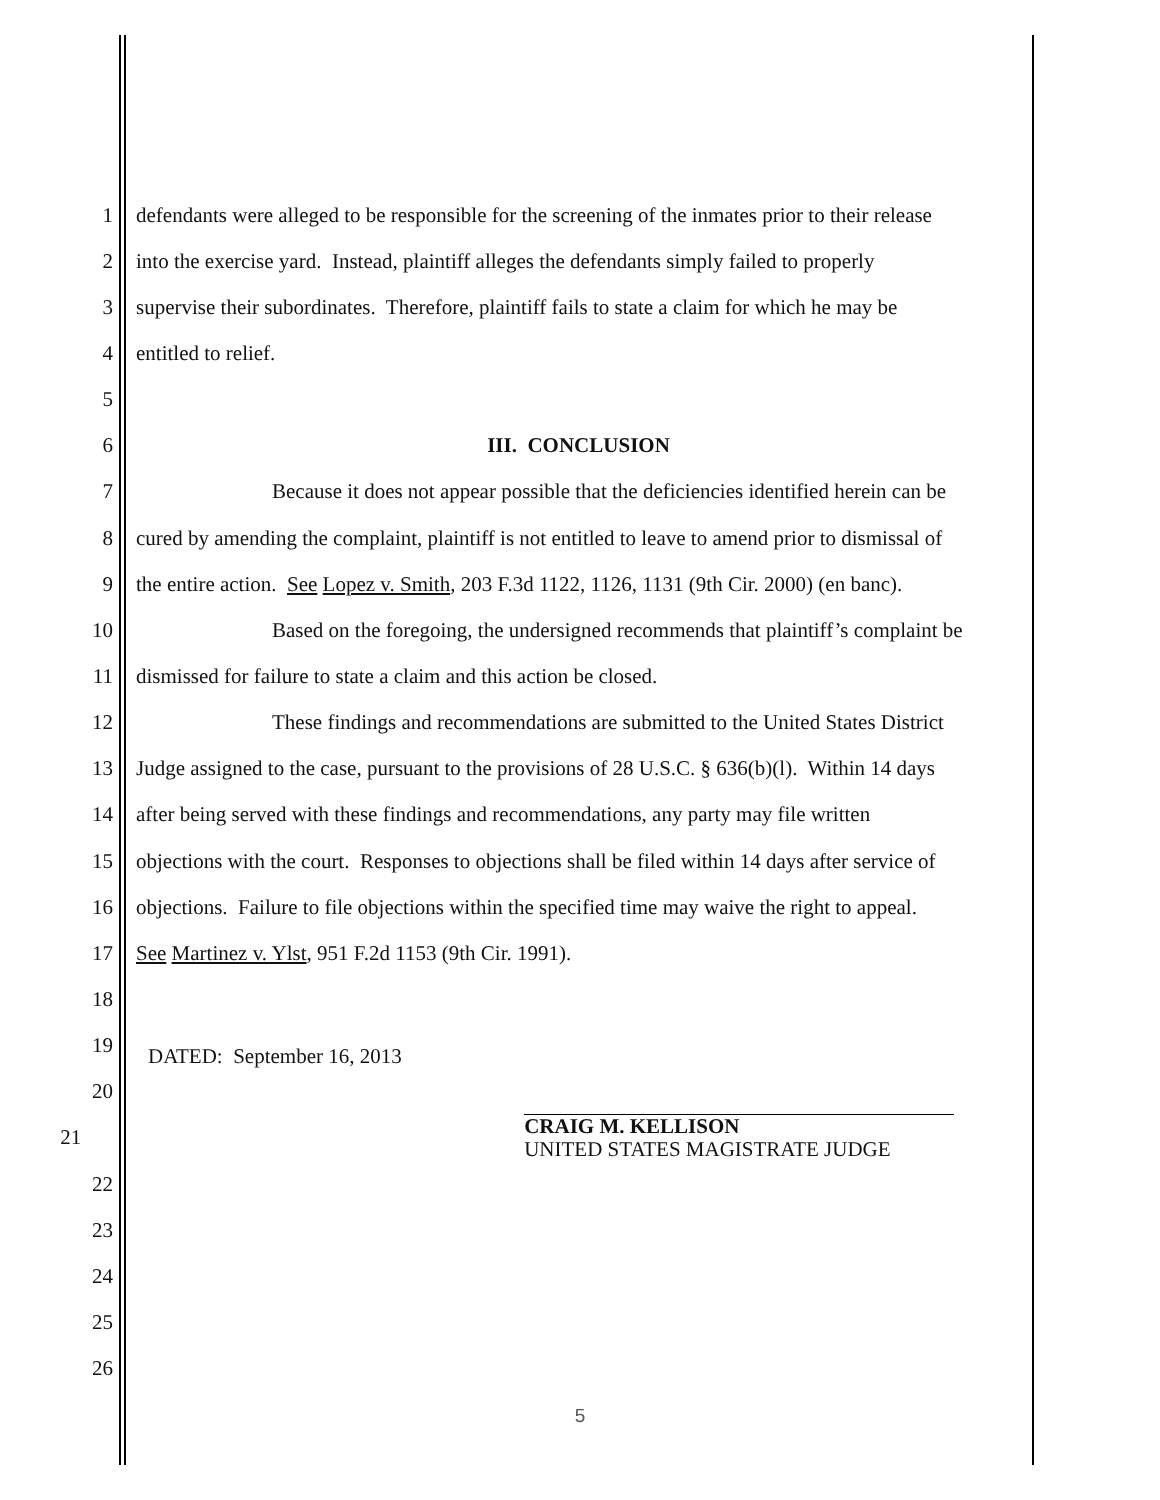1 defendants were alleged to be responsible for the screening of the inmates prior to their release
2 into the exercise yard. Instead, plaintiff alleges the defendants simply failed to properly
3 supervise their subordinates. Therefore, plaintiff fails to state a claim for which he may be
4 entitled to relief.
5
6 III. CONCLUSION
7 Because it does not appear possible that the deficiencies identified herein can be
8 cured by amending the complaint, plaintiff is not entitled to leave to amend prior to dismissal of
9 the entire action. See Lopez v. Smith, 203 F.3d 1122, 1126, 1131 (9th Cir. 2000) (en banc).
10 Based on the foregoing, the undersigned recommends that plaintiff’s complaint be
11 dismissed for failure to state a claim and this action be closed.
12 These findings and recommendations are submitted to the United States District
13 Judge assigned to the case, pursuant to the provisions of 28 U.S.C. § 636(b)(l). Within 14 days
14 after being served with these findings and recommendations, any party may file written
15 objections with the court. Responses to objections shall be filed within 14 days after service of
16 objections. Failure to file objections within the specified time may waive the right to appeal.
17 See Martinez v. Ylst, 951 F.2d 1153 (9th Cir. 1991).
18
19 DATED: September 16, 2013
20
21 CRAIG M. KELLISON
UNITED STATES MAGISTRATE JUDGE
22
23
24
25
26
5